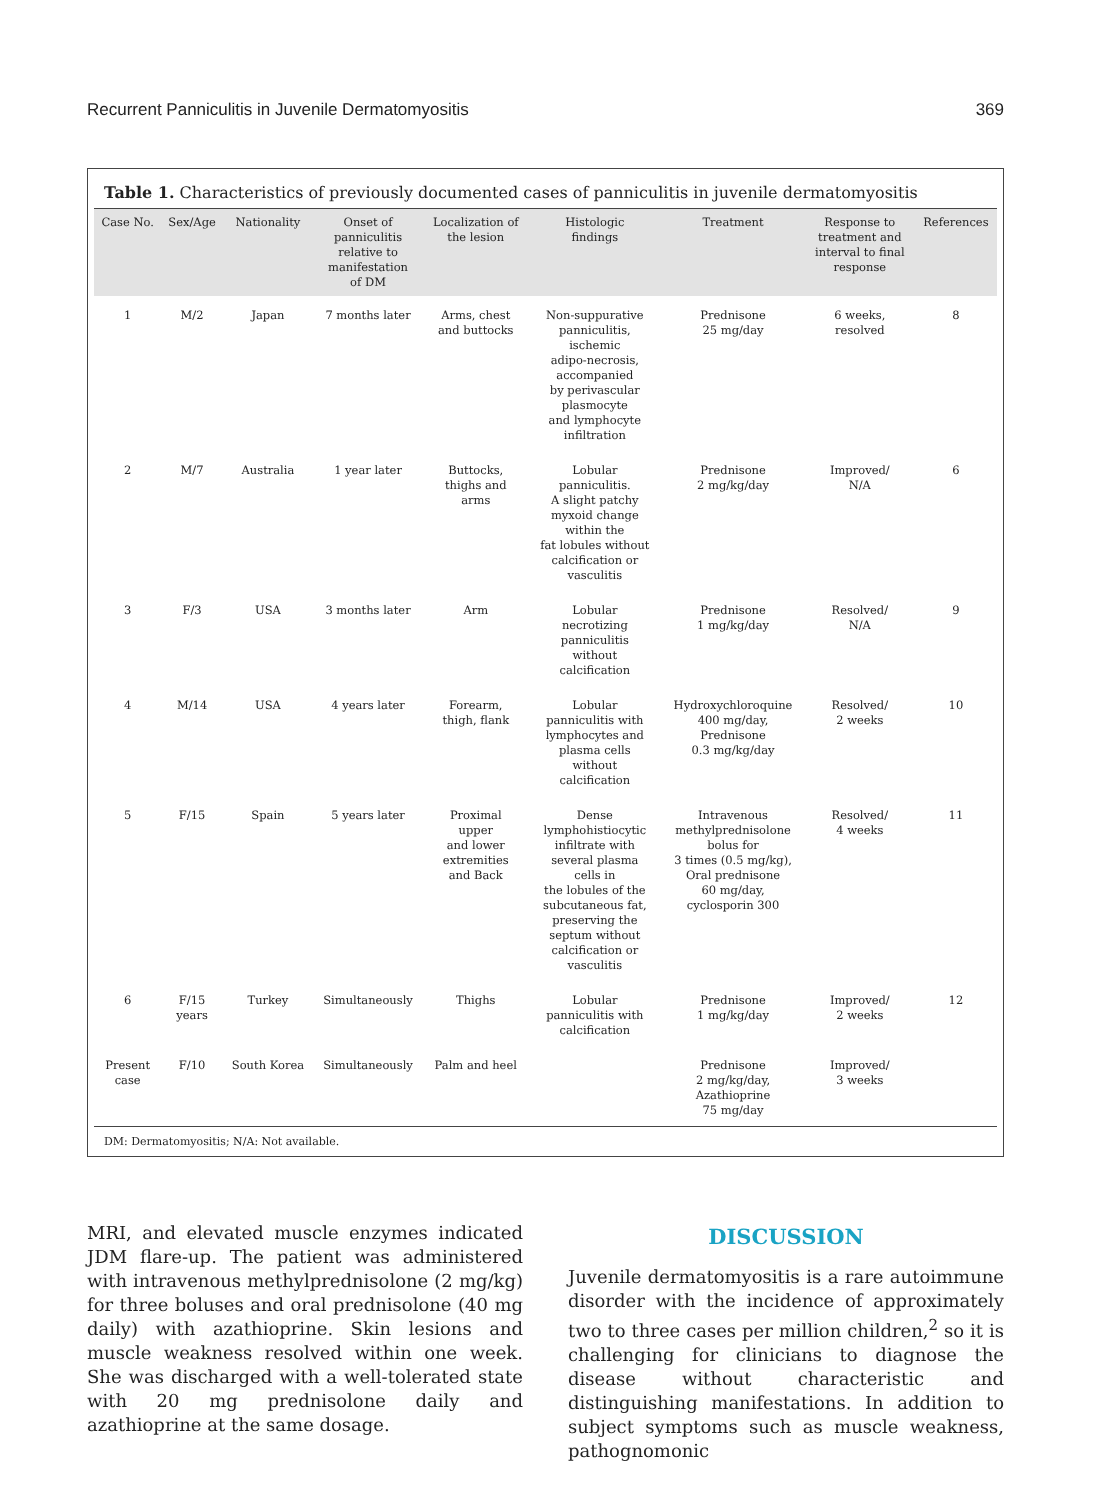Recurrent Panniculitis in Juvenile Dermatomyositis
369
Table 1. Characteristics of previously documented cases of panniculitis in juvenile dermatomyositis
| Case No. | Sex/Age | Nationality | Onset of panniculitis relative to manifestation of DM | Localization of the lesion | Histologic findings | Treatment | Response to treatment and interval to final response | References |
| --- | --- | --- | --- | --- | --- | --- | --- | --- |
| 1 | M/2 | Japan | 7 months later | Arms, chest and buttocks | Non-suppurative panniculitis, ischemic adipo-necrosis, accompanied by perivascular plasmocyte and lymphocyte infiltration | Prednisone 25 mg/day | 6 weeks, resolved | 8 |
| 2 | M/7 | Australia | 1 year later | Buttocks, thighs and arms | Lobular panniculitis. A slight patchy myxoid change within the fat lobules without calcification or vasculitis | Prednisone 2 mg/kg/day | Improved/ N/A | 6 |
| 3 | F/3 | USA | 3 months later | Arm | Lobular necrotizing panniculitis without calcification | Prednisone 1 mg/kg/day | Resolved/ N/A | 9 |
| 4 | M/14 | USA | 4 years later | Forearm, thigh, flank | Lobular panniculitis with lymphocytes and plasma cells without calcification | Hydroxychloroquine 400 mg/day, Prednisone 0.3 mg/kg/day | Resolved/ 2 weeks | 10 |
| 5 | F/15 | Spain | 5 years later | Proximal upper and lower extremities and Back | Dense lymphohistiocytic infiltrate with several plasma cells in the lobules of the subcutaneous fat, preserving the septum without calcification or vasculitis | Intravenous methylprednisolone bolus for 3 times (0.5 mg/kg), Oral prednisone 60 mg/day, cyclosporin 300 | Resolved/ 4 weeks | 11 |
| 6 | F/15 years | Turkey | Simultaneously | Thighs | Lobular panniculitis with calcification | Prednisone 1 mg/kg/day | Improved/ 2 weeks | 12 |
| Present case | F/10 | South Korea | Simultaneously | Palm and heel | | Prednisone 2 mg/kg/day, Azathioprine 75 mg/day | Improved/ 3 weeks | |
DM: Dermatomyositis; N/A: Not available.
MRI, and elevated muscle enzymes indicated JDM flare-up. The patient was administered with intravenous methylprednisolone (2 mg/kg) for three boluses and oral prednisolone (40 mg daily) with azathioprine. Skin lesions and muscle weakness resolved within one week. She was discharged with a well-tolerated state with 20 mg prednisolone daily and azathioprine at the same dosage.
DISCUSSION
Juvenile dermatomyositis is a rare autoimmune disorder with the incidence of approximately two to three cases per million children,<sup>2</sup> so it is challenging for clinicians to diagnose the disease without characteristic and distinguishing manifestations. In addition to subject symptoms such as muscle weakness, pathognomonic